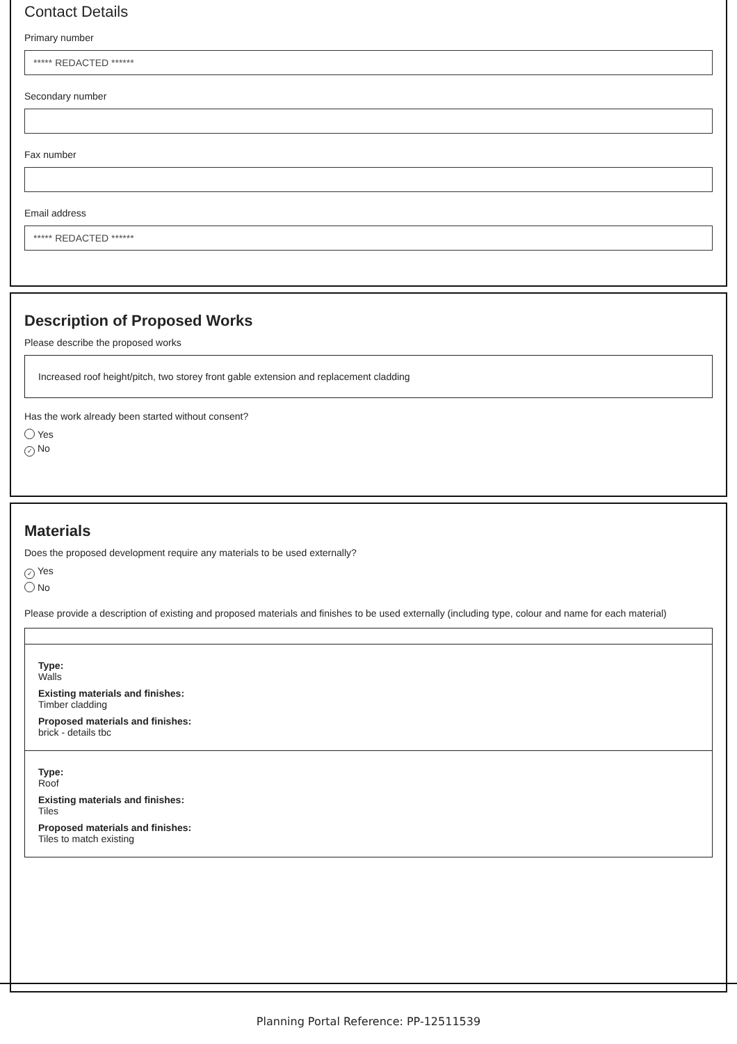Contact Details
Primary number
***** REDACTED ******
Secondary number
Fax number
Email address
***** REDACTED ******
Description of Proposed Works
Please describe the proposed works
Increased roof height/pitch, two storey front gable extension and replacement cladding
Has the work already been started without consent?
Yes
✓ No
Materials
Does the proposed development require any materials to be used externally?
✓ Yes
No
Please provide a description of existing and proposed materials and finishes to be used externally (including type, colour and name for each material)
Type:
Walls
Existing materials and finishes:
Timber cladding
Proposed materials and finishes:
brick - details tbc
Type:
Roof
Existing materials and finishes:
Tiles
Proposed materials and finishes:
Tiles to match existing
Planning Portal Reference: PP-12511539